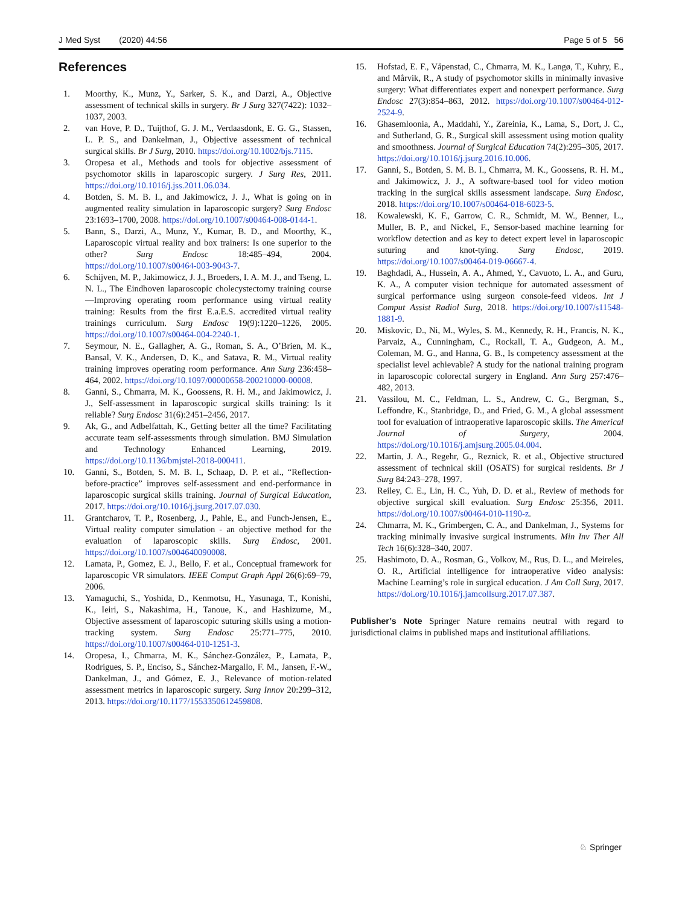J Med Syst (2020) 44:56 Page 5 of 5 56
References
1. Moorthy, K., Munz, Y., Sarker, S. K., and Darzi, A., Objective assessment of technical skills in surgery. Br J Surg 327(7422): 1032–1037, 2003.
2. van Hove, P. D., Tuijthof, G. J. M., Verdaasdonk, E. G. G., Stassen, L. P. S., and Dankelman, J., Objective assessment of technical surgical skills. Br J Surg, 2010. https://doi.org/10.1002/bjs.7115.
3. Oropesa et al., Methods and tools for objective assessment of psychomotor skills in laparoscopic surgery. J Surg Res, 2011. https://doi.org/10.1016/j.jss.2011.06.034.
4. Botden, S. M. B. I., and Jakimowicz, J. J., What is going on in augmented reality simulation in laparoscopic surgery? Surg Endosc 23:1693–1700, 2008. https://doi.org/10.1007/s00464-008-0144-1.
5. Bann, S., Darzi, A., Munz, Y., Kumar, B. D., and Moorthy, K., Laparoscopic virtual reality and box trainers: Is one superior to the other? Surg Endosc 18:485–494, 2004. https://doi.org/10.1007/s00464-003-9043-7.
6. Schijven, M. P., Jakimowicz, J. J., Broeders, I. A. M. J., and Tseng, L. N. L., The Eindhoven laparoscopic cholecystectomy training course—Improving operating room performance using virtual reality training: Results from the first E.a.E.S. accredited virtual reality trainings curriculum. Surg Endosc 19(9):1220–1226, 2005. https://doi.org/10.1007/s00464-004-2240-1.
7. Seymour, N. E., Gallagher, A. G., Roman, S. A., O’Brien, M. K., Bansal, V. K., Andersen, D. K., and Satava, R. M., Virtual reality training improves operating room performance. Ann Surg 236:458–464, 2002. https://doi.org/10.1097/00000658-200210000-00008.
8. Ganni, S., Chmarra, M. K., Goossens, R. H. M., and Jakimowicz, J. J., Self-assessment in laparoscopic surgical skills training: Is it reliable? Surg Endosc 31(6):2451–2456, 2017.
9. Ak, G., and Adbelfattah, K., Getting better all the time? Facilitating accurate team self-assessments through simulation. BMJ Simulation and Technology Enhanced Learning, 2019. https://doi.org/10.1136/bmjstel-2018-000411.
10. Ganni, S., Botden, S. M. B. I., Schaap, D. P. et al., “Reflection-before-practice” improves self-assessment and end-performance in laparoscopic surgical skills training. Journal of Surgical Education, 2017. https://doi.org/10.1016/j.jsurg.2017.07.030.
11. Grantcharov, T. P., Rosenberg, J., Pahle, E., and Funch-Jensen, E., Virtual reality computer simulation - an objective method for the evaluation of laparoscopic skills. Surg Endosc, 2001. https://doi.org/10.1007/s004640090008.
12. Lamata, P., Gomez, E. J., Bello, F. et al., Conceptual framework for laparoscopic VR simulators. IEEE Comput Graph Appl 26(6):69–79, 2006.
13. Yamaguchi, S., Yoshida, D., Kenmotsu, H., Yasunaga, T., Konishi, K., Ieiri, S., Nakashima, H., Tanoue, K., and Hashizume, M., Objective assessment of laparoscopic suturing skills using a motion-tracking system. Surg Endosc 25:771–775, 2010. https://doi.org/10.1007/s00464-010-1251-3.
14. Oropesa, I., Chmarra, M. K., Sánchez-González, P., Lamata, P., Rodrigues, S. P., Enciso, S., Sánchez-Margallo, F. M., Jansen, F.-W., Dankelman, J., and Gómez, E. J., Relevance of motion-related assessment metrics in laparoscopic surgery. Surg Innov 20:299–312, 2013. https://doi.org/10.1177/1553350612459808.
15. Hofstad, E. F., Våpenstad, C., Chmarra, M. K., Langø, T., Kuhry, E., and Mårvik, R., A study of psychomotor skills in minimally invasive surgery: What differentiates expert and nonexpert performance. Surg Endosc 27(3):854–863, 2012. https://doi.org/10.1007/s00464-012-2524-9.
16. Ghasemloonia, A., Maddahi, Y., Zareinia, K., Lama, S., Dort, J. C., and Sutherland, G. R., Surgical skill assessment using motion quality and smoothness. Journal of Surgical Education 74(2):295–305, 2017. https://doi.org/10.1016/j.jsurg.2016.10.006.
17. Ganni, S., Botden, S. M. B. I., Chmarra, M. K., Goossens, R. H. M., and Jakimowicz, J. J., A software-based tool for video motion tracking in the surgical skills assessment landscape. Surg Endosc, 2018. https://doi.org/10.1007/s00464-018-6023-5.
18. Kowalewski, K. F., Garrow, C. R., Schmidt, M. W., Benner, L., Muller, B. P., and Nickel, F., Sensor-based machine learning for workflow detection and as key to detect expert level in laparoscopic suturing and knot-tying. Surg Endosc, 2019. https://doi.org/10.1007/s00464-019-06667-4.
19. Baghdadi, A., Hussein, A. A., Ahmed, Y., Cavuoto, L. A., and Guru, K. A., A computer vision technique for automated assessment of surgical performance using surgeon console-feed videos. Int J Comput Assist Radiol Surg, 2018. https://doi.org/10.1007/s11548-1881-9.
20. Miskovic, D., Ni, M., Wyles, S. M., Kennedy, R. H., Francis, N. K., Parvaiz, A., Cunningham, C., Rockall, T. A., Gudgeon, A. M., Coleman, M. G., and Hanna, G. B., Is competency assessment at the specialist level achievable? A study for the national training program in laparoscopic colorectal surgery in England. Ann Surg 257:476–482, 2013.
21. Vassilou, M. C., Feldman, L. S., Andrew, C. G., Bergman, S., Leffondre, K., Stanbridge, D., and Fried, G. M., A global assessment tool for evaluation of intraoperative laparoscopic skills. The Americal Journal of Surgery, 2004. https://doi.org/10.1016/j.amjsurg.2005.04.004.
22. Martin, J. A., Regehr, G., Reznick, R. et al., Objective structured assessment of technical skill (OSATS) for surgical residents. Br J Surg 84:243–278, 1997.
23. Reiley, C. E., Lin, H. C., Yuh, D. D. et al., Review of methods for objective surgical skill evaluation. Surg Endosc 25:356, 2011. https://doi.org/10.1007/s00464-010-1190-z.
24. Chmarra, M. K., Grimbergen, C. A., and Dankelman, J., Systems for tracking minimally invasive surgical instruments. Min Inv Ther All Tech 16(6):328–340, 2007.
25. Hashimoto, D. A., Rosman, G., Volkov, M., Rus, D. L., and Meireles, O. R., Artificial intelligence for intraoperative video analysis: Machine Learning’s role in surgical education. J Am Coll Surg, 2017. https://doi.org/10.1016/j.jamcollsurg.2017.07.387.
Publisher’s Note Springer Nature remains neutral with regard to jurisdictional claims in published maps and institutional affiliations.
♘ Springer